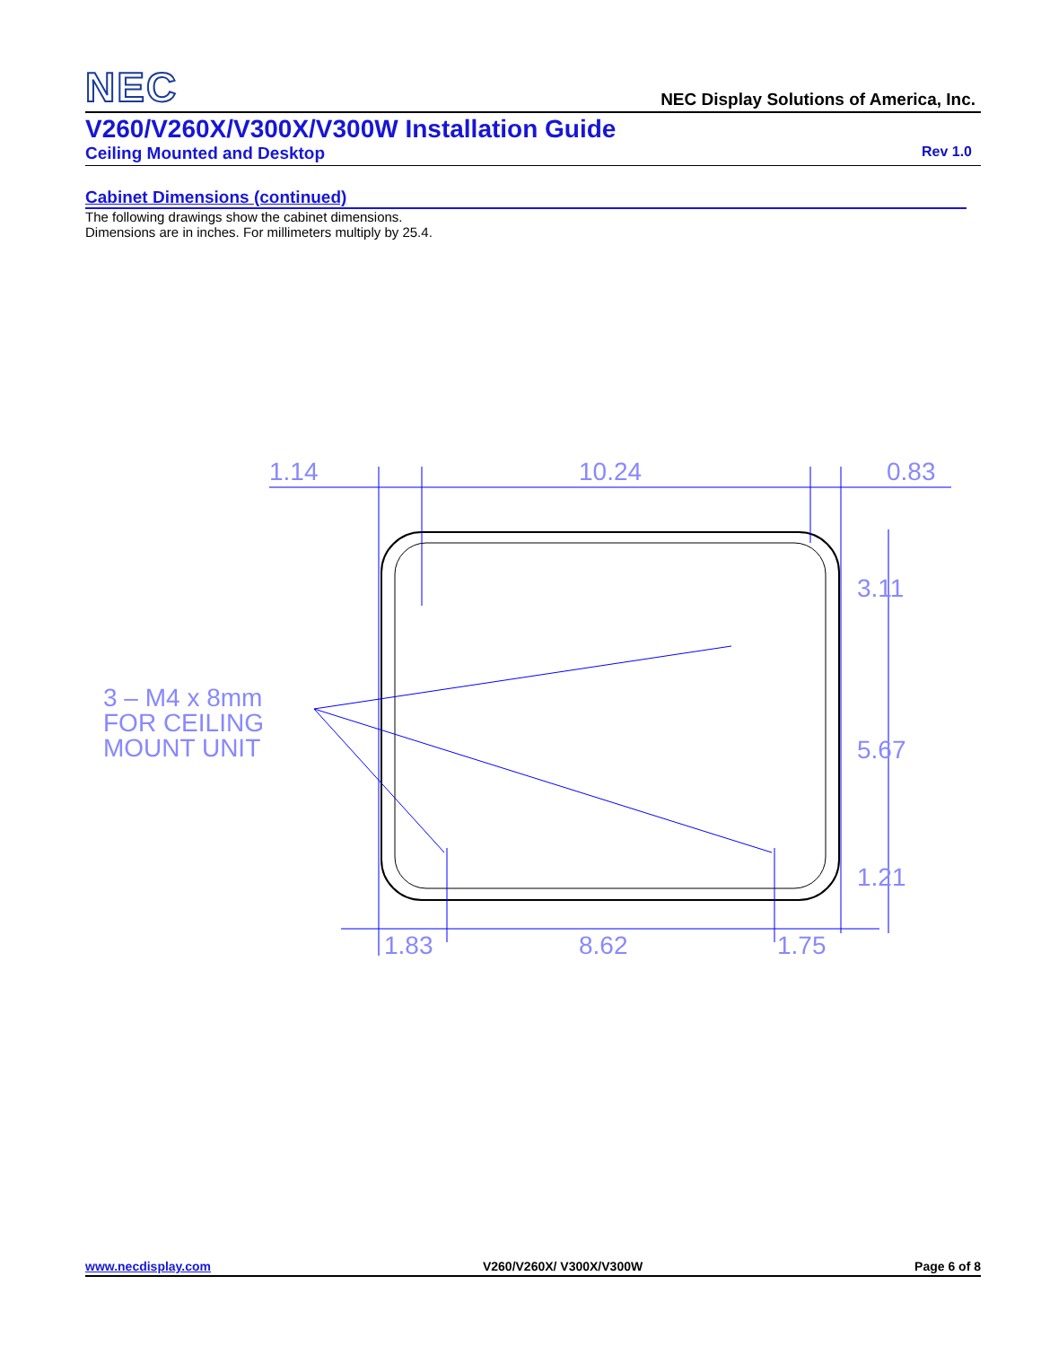NEC
NEC Display Solutions of America, Inc.
V260/V260X/V300X/V300W Installation Guide
Ceiling Mounted and Desktop Rev 1.0
Cabinet Dimensions (continued)
The following drawings show the cabinet dimensions.
Dimensions are in inches. For millimeters multiply by 25.4.
1.14
10.24
0.83
3.11
5.67
1.21
1.83
8.62
1.75
3 – M4 x 8mm
FOR CEILING
MOUNT UNIT
www.necdisplay.com V260/V260X/ V300X/V300W Page 6 of 8